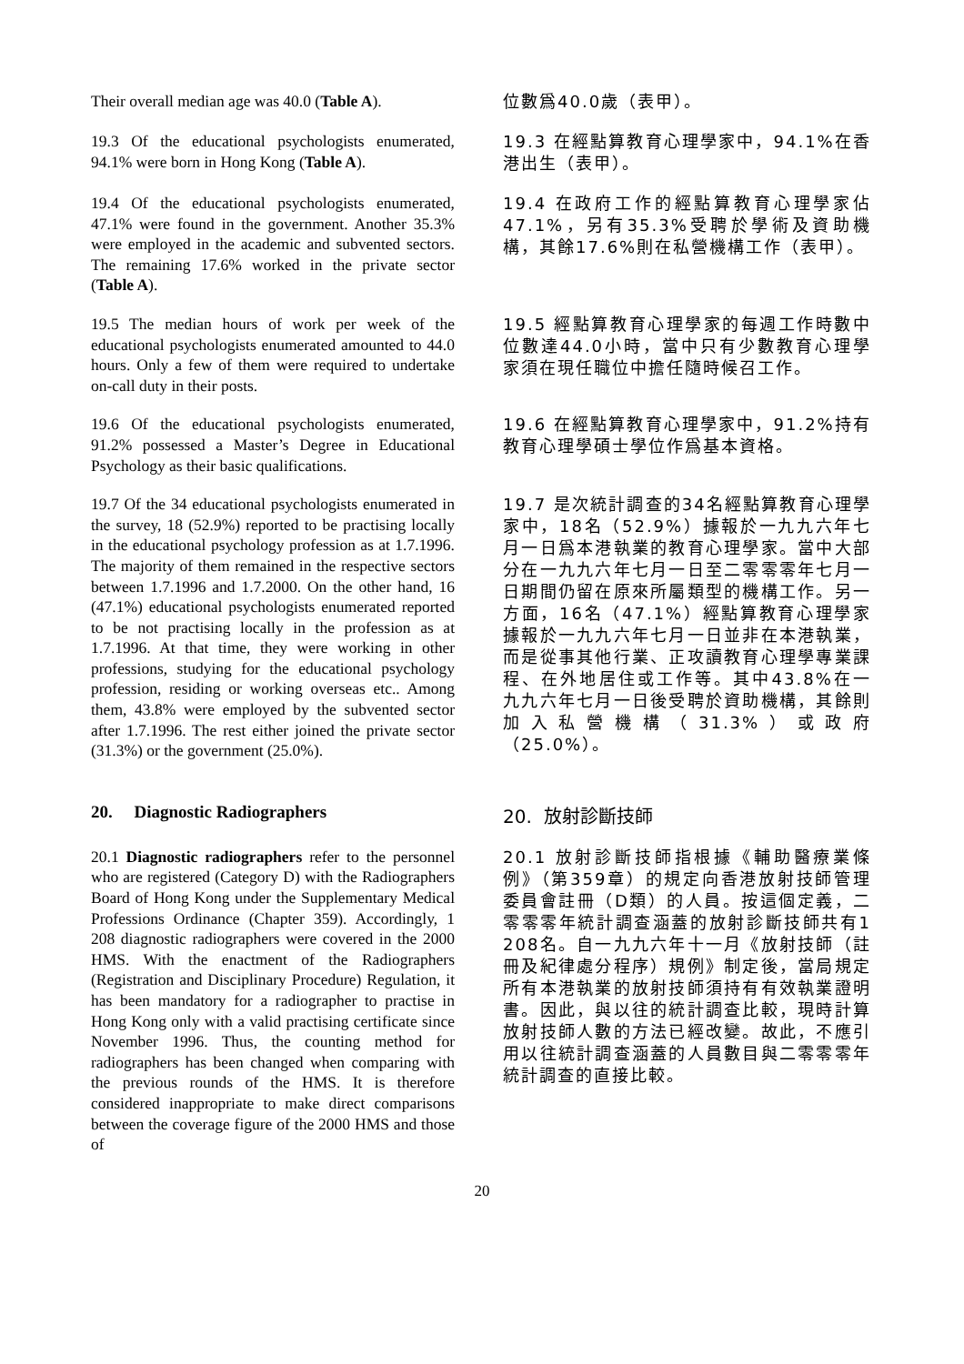Their overall median age was 40.0 (Table A).
位數爲40.0歲（表甲）。
19.3 Of the educational psychologists enumerated, 94.1% were born in Hong Kong (Table A).
19.3 在經點算教育心理學家中，94.1%在香港出生（表甲）。
19.4 Of the educational psychologists enumerated, 47.1% were found in the government. Another 35.3% were employed in the academic and subvented sectors. The remaining 17.6% worked in the private sector (Table A).
19.4 在政府工作的經點算教育心理學家佔47.1%，另有35.3%受聘於學術及資助機構，其餘17.6%則在私營機構工作（表甲）。
19.5 The median hours of work per week of the educational psychologists enumerated amounted to 44.0 hours. Only a few of them were required to undertake on-call duty in their posts.
19.5 經點算教育心理學家的每週工作時數中位數達44.0小時，當中只有少數教育心理學家須在現任職位中擔任隨時候召工作。
19.6 Of the educational psychologists enumerated, 91.2% possessed a Master’s Degree in Educational Psychology as their basic qualifications.
19.6 在經點算教育心理學家中，91.2%持有教育心理學碩士學位作爲基本資格。
19.7 Of the 34 educational psychologists enumerated in the survey, 18 (52.9%) reported to be practising locally in the educational psychology profession as at 1.7.1996. The majority of them remained in the respective sectors between 1.7.1996 and 1.7.2000. On the other hand, 16 (47.1%) educational psychologists enumerated reported to be not practising locally in the profession as at 1.7.1996. At that time, they were working in other professions, studying for the educational psychology profession, residing or working overseas etc.. Among them, 43.8% were employed by the subvented sector after 1.7.1996. The rest either joined the private sector (31.3%) or the government (25.0%).
19.7 是次統計調查的34名經點算教育心理學家中，18名（52.9%）據報於一九九六年七月一日爲本港執業的教育心理學家。當中大部分在一九九六年七月一日至二零零零年七月一日期間仍留在原來所屬類型的機構工作。另一方面，16名（47.1%）經點算教育心理學家據報於一九九六年七月一日並非在本港執業，而是從事其他行業、正攻讀教育心理學專業課程、在外地居住或工作等。其中43.8%在一九九六年七月一日後受聘於資助機構，其餘則加入私營機構（31.3%）或政府（25.0%）。
20. Diagnostic Radiographers
20. 放射診斷技師
20.1 Diagnostic radiographers refer to the personnel who are registered (Category D) with the Radiographers Board of Hong Kong under the Supplementary Medical Professions Ordinance (Chapter 359). Accordingly, 1 208 diagnostic radiographers were covered in the 2000 HMS. With the enactment of the Radiographers (Registration and Disciplinary Procedure) Regulation, it has been mandatory for a radiographer to practise in Hong Kong only with a valid practising certificate since November 1996. Thus, the counting method for radiographers has been changed when comparing with the previous rounds of the HMS. It is therefore considered inappropriate to make direct comparisons between the coverage figure of the 2000 HMS and those of
20.1 放射診斷技師指根據《輔助醫療業條例》（第359章）的規定向香港放射技師管理委員會註冊（D類）的人員。按這個定義，二零零零年統計調查涵蓋的放射診斷技師共有1 208名。自一九九六年十一月《放射技師（註冊及紀律處分程序）規例》制定後，當局規定所有本港執業的放射技師須持有有效執業證明書。因此，與以往的統計調查比較，現時計算放射技師人數的方法已經改變。故此，不應引用以往統計調查涵蓋的人員數目與二零零零年統計調查的直接比較。
20